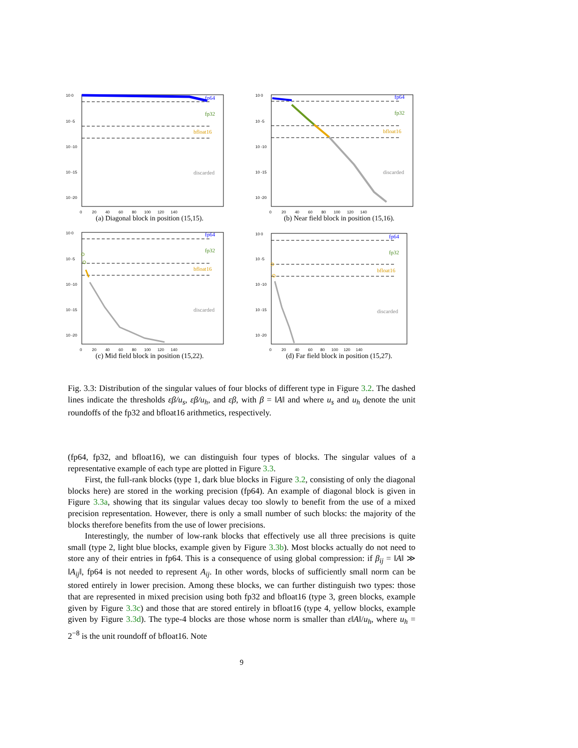fp64
fp32
bfloat16
discarded
10 0
10 -5
10 -10
10 -15
10 -20
0 20 40 60 80 100 120 140
(a) Diagonal block in position (15,15).
fp64
fp32
bfloat16
discarded
10 0
10 -5
10 -10
10 -15
10 -20
0 20 40 60 80 100 120 140
(b) Near field block in position (15,16).
fp64
fp32
bfloat16
discarded
10 0
10 -5
10 -10
10 -15
10 -20
0 20 40 60 80 100 120 140
(c) Mid field block in position (15,22).
fp64
fp32
bfloat16
discarded
10 0
10 -5
10 -10
10 -15
10 -20
0 20 40 60 80 100 120 140
(d) Far field block in position (15,27).
Fig. 3.3: Distribution of the singular values of four blocks of different type in Figure 3.2. The dashed lines indicate the thresholds εβ/u<sub>s</sub>, εβ/u<sub>h</sub>, and εβ, with β = ‖A‖ and where u<sub>s</sub> and u<sub>h</sub> denote the unit roundoffs of the fp32 and bfloat16 arithmetics, respectively.
(fp64, fp32, and bfloat16), we can distinguish four types of blocks. The singular values of a representative example of each type are plotted in Figure 3.3.
First, the full-rank blocks (type 1, dark blue blocks in Figure 3.2, consisting of only the diagonal blocks here) are stored in the working precision (fp64). An example of diagonal block is given in Figure 3.3a, showing that its singular values decay too slowly to benefit from the use of a mixed precision representation. However, there is only a small number of such blocks: the majority of the blocks therefore benefits from the use of lower precisions.
Interestingly, the number of low-rank blocks that effectively use all three precisions is quite small (type 2, light blue blocks, example given by Figure 3.3b). Most blocks actually do not need to store any of their entries in fp64. This is a consequence of using global compression: if β<sub>ij</sub> = ‖A‖ ≫ ‖A<sub>ij</sub>‖, fp64 is not needed to represent A<sub>ij</sub>. In other words, blocks of sufficiently small norm can be stored entirely in lower precision. Among these blocks, we can further distinguish two types: those that are represented in mixed precision using both fp32 and bfloat16 (type 3, green blocks, example given by Figure 3.3c) and those that are stored entirely in bfloat16 (type 4, yellow blocks, example given by Figure 3.3d). The type-4 blocks are those whose norm is smaller than ε‖A‖/u<sub>h</sub>, where u<sub>h</sub> = 2<sup>−8</sup> is the unit roundoff of bfloat16. Note
9